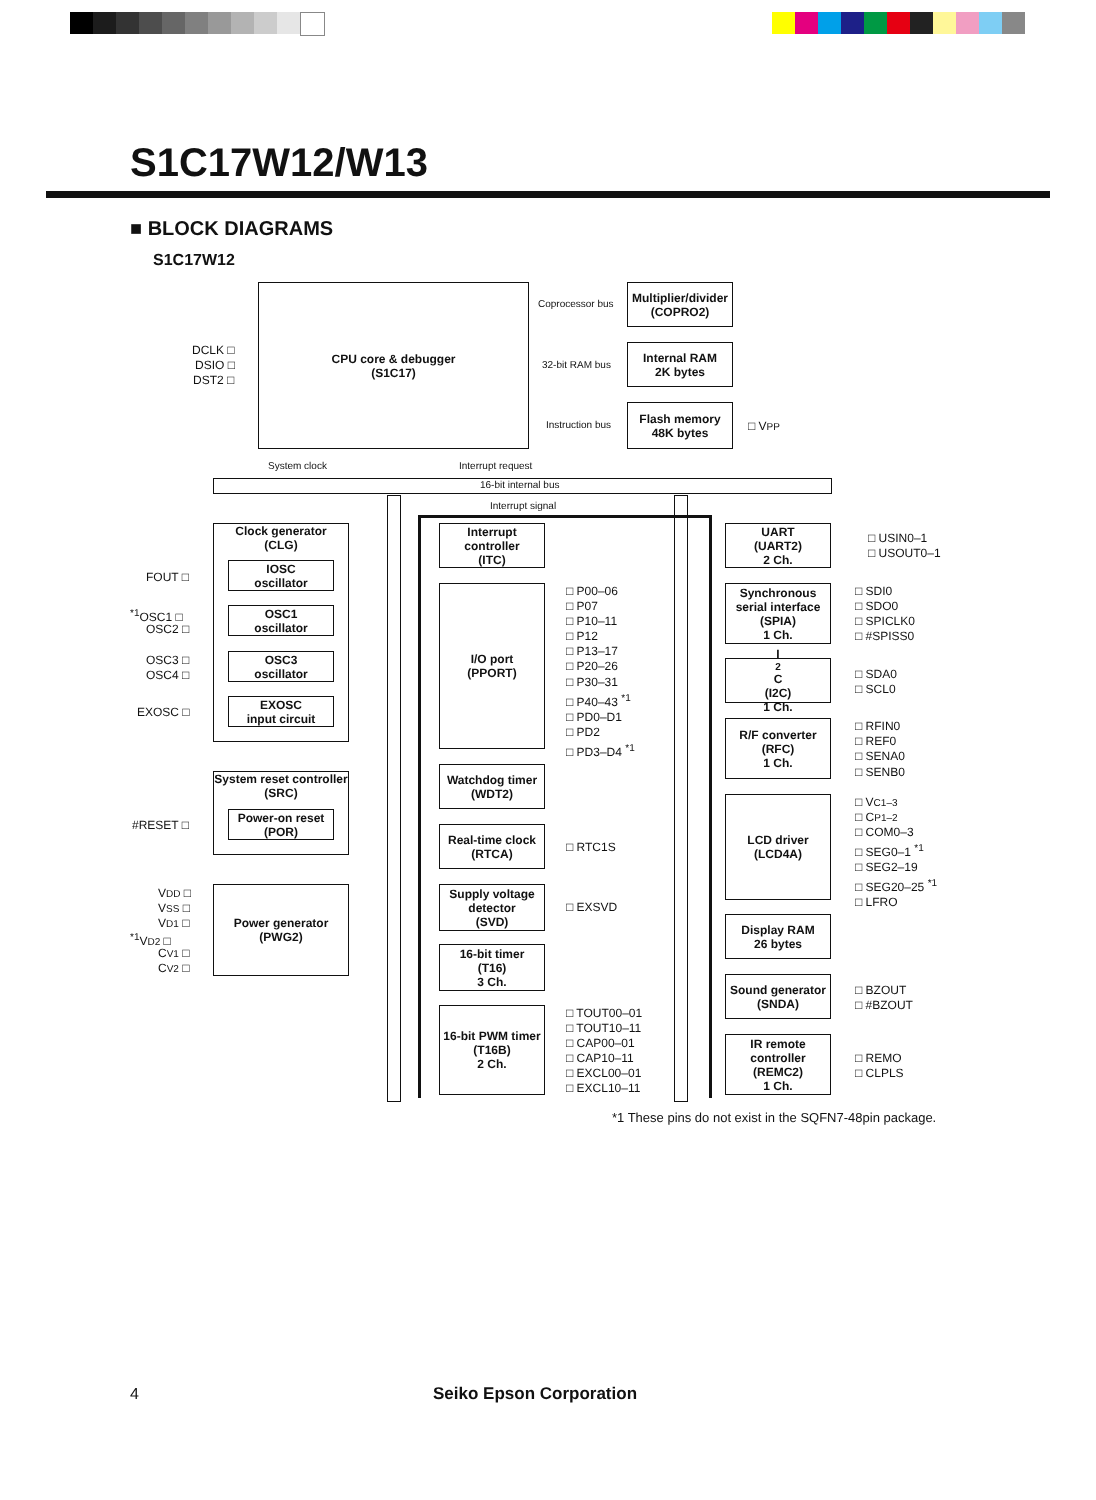S1C17W12/W13
■ BLOCK DIAGRAMS
S1C17W12
CPU core & debugger
(S1C17)
Coprocessor bus
32-bit RAM bus
Instruction bus
Multiplier/divider
(COPRO2)
Internal RAM
2K bytes
Flash memory
48K bytes
□ VPP
DCLK □
DSIO □
DST2 □
System clock Interrupt request
16-bit internal bus
Interrupt signal
Clock generator
(CLG)
IOSC
oscillator
OSC1
oscillator
OSC3
oscillator
EXOSC
input circuit
FOUT □
<sup>*1</sup>OSC1 □
OSC2 □
OSC3 □
OSC4 □
EXOSC □
System reset controller
(SRC)
Power-on reset
(POR)
#RESET □
Power generator
(PWG2)
VDD □
VSS □
VD1 □
<sup>*1</sup>VD2 □
CV1 □
CV2 □
Interrupt
controller
(ITC)
I/O port
(PPORT)
□ P00–06
□ P07
□ P10–11
□ P12
□ P13–17
□ P20–26
□ P30–31
□ P40–43 <sup>*1</sup>
□ PD0–D1
□ PD2
□ PD3–D4 <sup>*1</sup>
Watchdog timer
(WDT2)
Real-time clock
(RTCA)
□ RTC1S
Supply voltage
detector
(SVD)
□ EXSVD
16-bit timer
(T16)
3 Ch.
16-bit PWM timer
(T16B)
2 Ch.
□ TOUT00–01
□ TOUT10–11
□ CAP00–01
□ CAP10–11
□ EXCL00–01
□ EXCL10–11
UART
(UART2)
2 Ch.
□ USIN0–1
□ USOUT0–1
Synchronous
serial interface
(SPIA)
1 Ch.
□ SDI0
□ SDO0
□ SPICLK0
□ #SPISS0
I
2
C
(I2C)
1 Ch.
□ SDA0
□ SCL0
R/F converter
(RFC)
1 Ch.
□ RFIN0
□ REF0
□ SENA0
□ SENB0
LCD driver
(LCD4A)
□ VC1–3
□ CP1–2
□ COM0–3
□ SEG0–1 <sup>*1</sup>
□ SEG2–19
□ SEG20–25 <sup>*1</sup>
□ LFRO
Display RAM
26 bytes
Sound generator
(SNDA)
□ BZOUT
□ #BZOUT
IR remote
controller
(REMC2)
1 Ch.
□ REMO
□ CLPLS
*1 These pins do not exist in the SQFN7-48pin package.
4 Seiko Epson Corporation